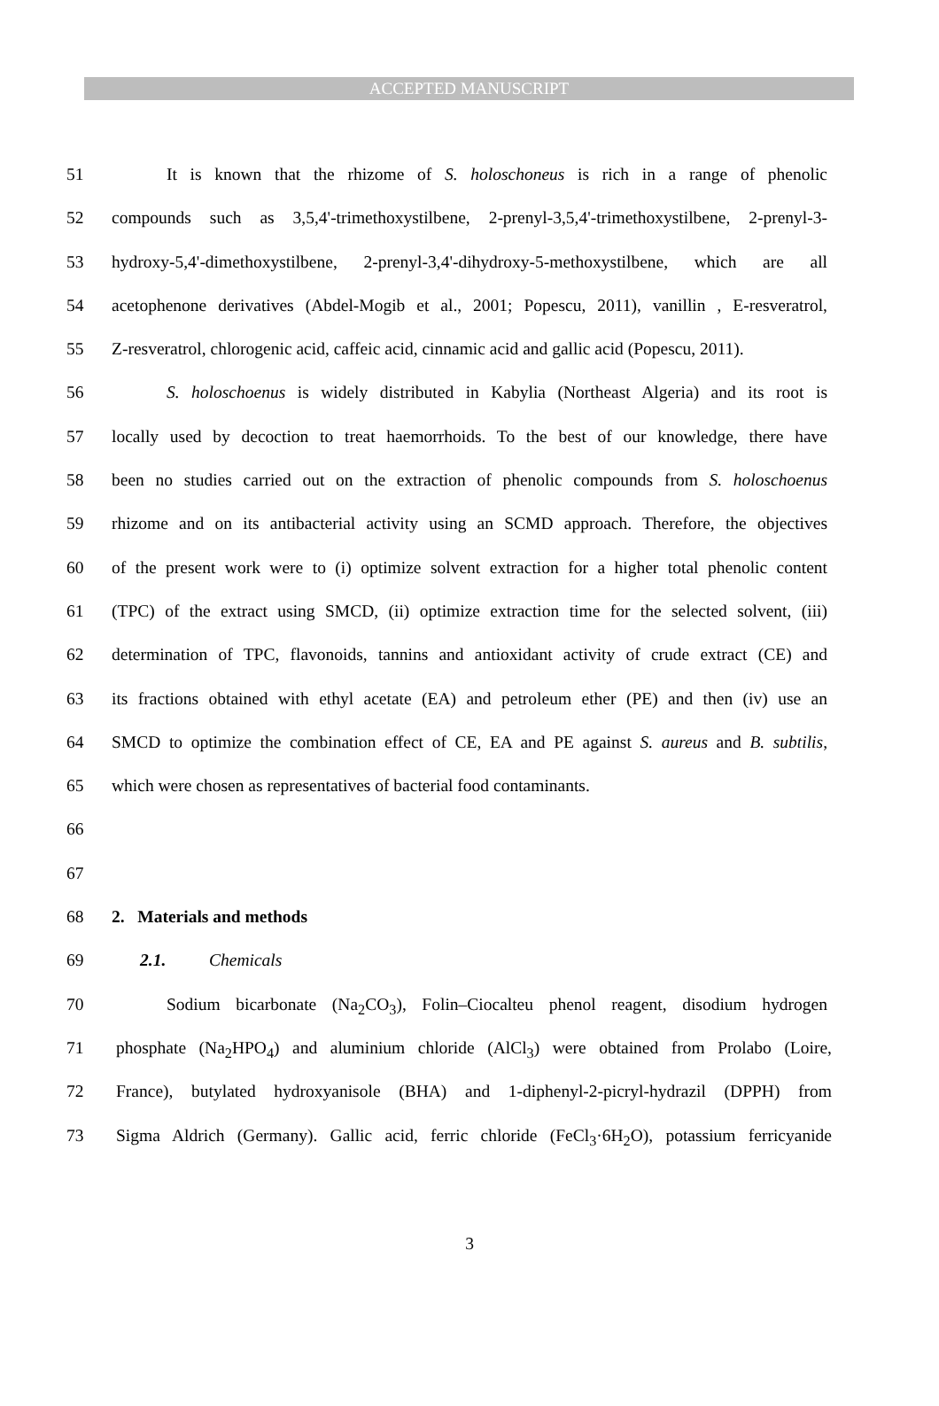ACCEPTED MANUSCRIPT
51 It is known that the rhizome of S. holoschoneus is rich in a range of phenolic
52 compounds such as 3,5,4'-trimethoxystilbene, 2-prenyl-3,5,4'-trimethoxystilbene, 2-prenyl-3-
53 hydroxy-5,4'-dimethoxystilbene, 2-prenyl-3,4'-dihydroxy-5-methoxystilbene, which are all
54 acetophenone derivatives (Abdel-Mogib et al., 2001; Popescu, 2011), vanillin , E-resveratrol,
55 Z-resveratrol, chlorogenic acid, caffeic acid, cinnamic acid and gallic acid (Popescu, 2011).
56 S. holoschoenus is widely distributed in Kabylia (Northeast Algeria) and its root is
57 locally used by decoction to treat haemorrhoids. To the best of our knowledge, there have
58 been no studies carried out on the extraction of phenolic compounds from S. holoschoenus
59 rhizome and on its antibacterial activity using an SCMD approach. Therefore, the objectives
60 of the present work were to (i) optimize solvent extraction for a higher total phenolic content
61 (TPC) of the extract using SMCD, (ii) optimize extraction time for the selected solvent, (iii)
62 determination of TPC, flavonoids, tannins and antioxidant activity of crude extract (CE) and
63 its fractions obtained with ethyl acetate (EA) and petroleum ether (PE) and then (iv) use an
64 SMCD to optimize the combination effect of CE, EA and PE against S. aureus and B. subtilis,
65 which were chosen as representatives of bacterial food contaminants.
66
67
68 2. Materials and methods
69 2.1. Chemicals
70 Sodium bicarbonate (Na<sub>2</sub>CO<sub>3</sub>), Folin–Ciocalteu phenol reagent, disodium hydrogen
71 phosphate (Na<sub>2</sub>HPO<sub>4</sub>) and aluminium chloride (AlCl<sub>3</sub>) were obtained from Prolabo (Loire,
72 France), butylated hydroxyanisole (BHA) and 1-diphenyl-2-picryl-hydrazil (DPPH) from
73 Sigma Aldrich (Germany). Gallic acid, ferric chloride (FeCl<sub>3</sub>·6H<sub>2</sub>O), potassium ferricyanide
3